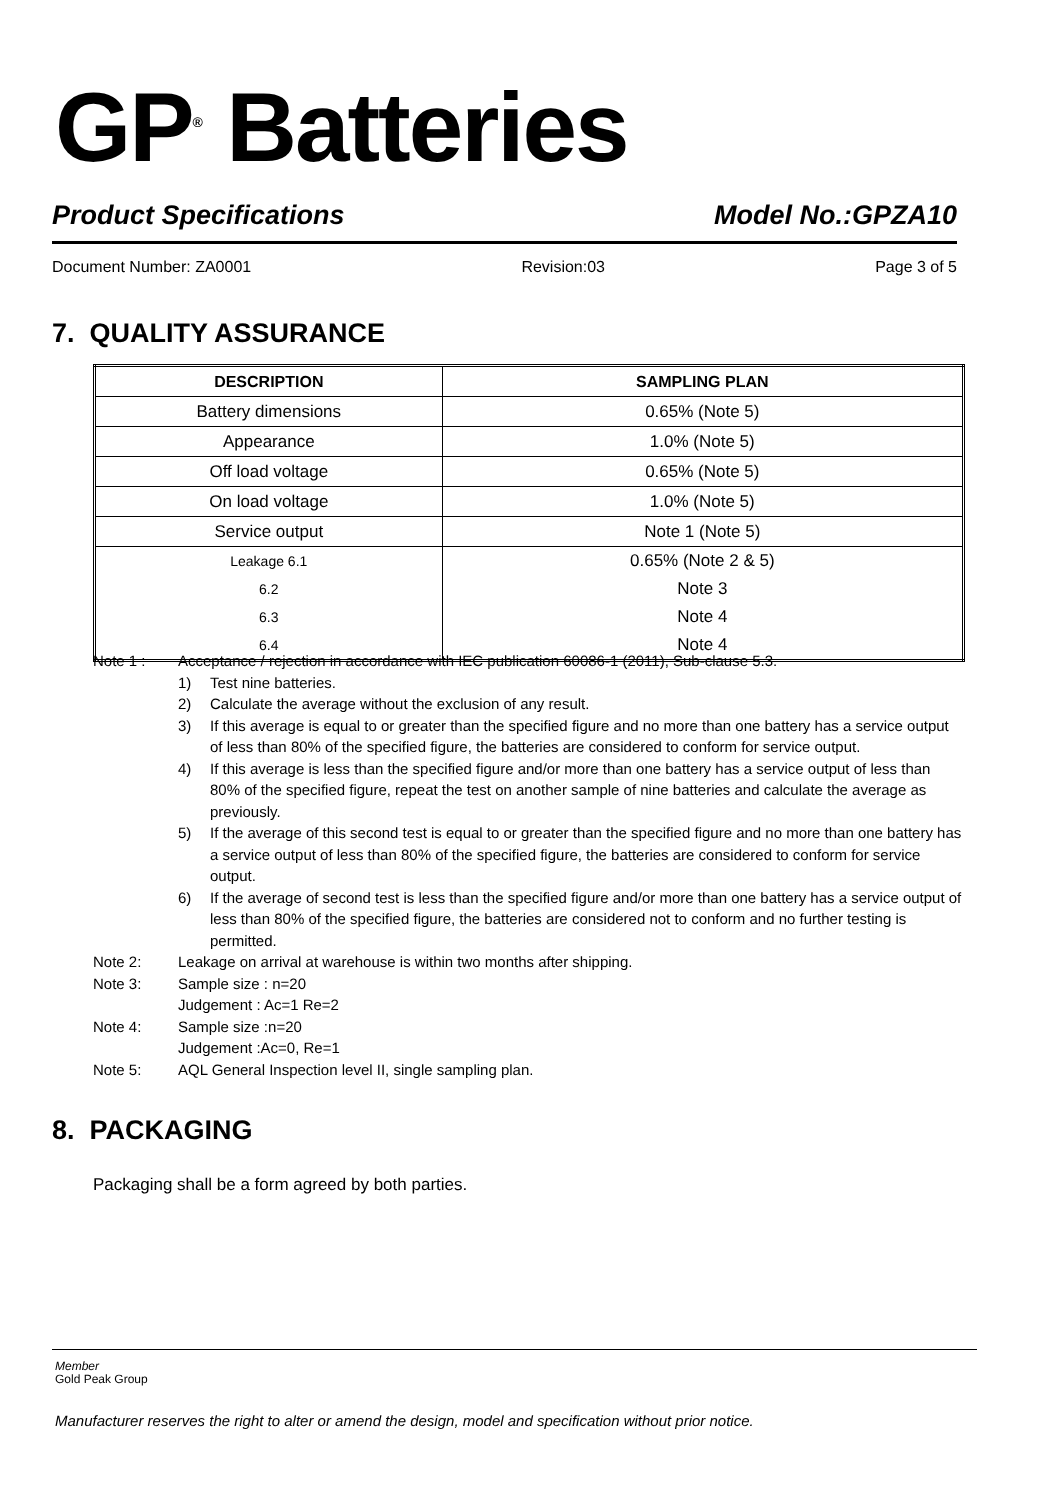GP<sup>®</sup> Batteries
Product Specifications Model No.:GPZA10
Document Number: ZA0001 Revision:03 Page 3 of 5
7. QUALITY ASSURANCE
| DESCRIPTION | SAMPLING PLAN |
| --- | --- |
| Battery dimensions | 0.65% (Note 5) |
| Appearance | 1.0% (Note 5) |
| Off load voltage | 0.65% (Note 5) |
| On load voltage | 1.0% (Note 5) |
| Service output | Note 1 (Note 5) |
| Leakage 6.1 | 0.65% (Note 2 & 5) |
| 6.2 | Note 3 |
| 6.3 | Note 4 |
| 6.4 | Note 4 |
Note 1 : Acceptance / rejection in accordance with IEC publication 60086-1 (2011), Sub-clause 5.3.
1) Test nine batteries.
2) Calculate the average without the exclusion of any result.
3) If this average is equal to or greater than the specified figure and no more than one battery has a service output of less than 80% of the specified figure, the batteries are considered to conform for service output.
4) If this average is less than the specified figure and/or more than one battery has a service output of less than 80% of the specified figure, repeat the test on another sample of nine batteries and calculate the average as previously.
5) If the average of this second test is equal to or greater than the specified figure and no more than one battery has a service output of less than 80% of the specified figure, the batteries are considered to conform for service output.
6) If the average of second test is less than the specified figure and/or more than one battery has a service output of less than 80% of the specified figure, the batteries are considered not to conform and no further testing is permitted.
Note 2: Leakage on arrival at warehouse is within two months after shipping.
Note 3: Sample size : n=20
Judgement : Ac=1 Re=2
Note 4: Sample size :n=20
Judgement :Ac=0, Re=1
Note 5: AQL General Inspection level II, single sampling plan.
8. PACKAGING
Packaging shall be a form agreed by both parties.
Member
Gold Peak Group
Manufacturer reserves the right to alter or amend the design, model and specification without prior notice.